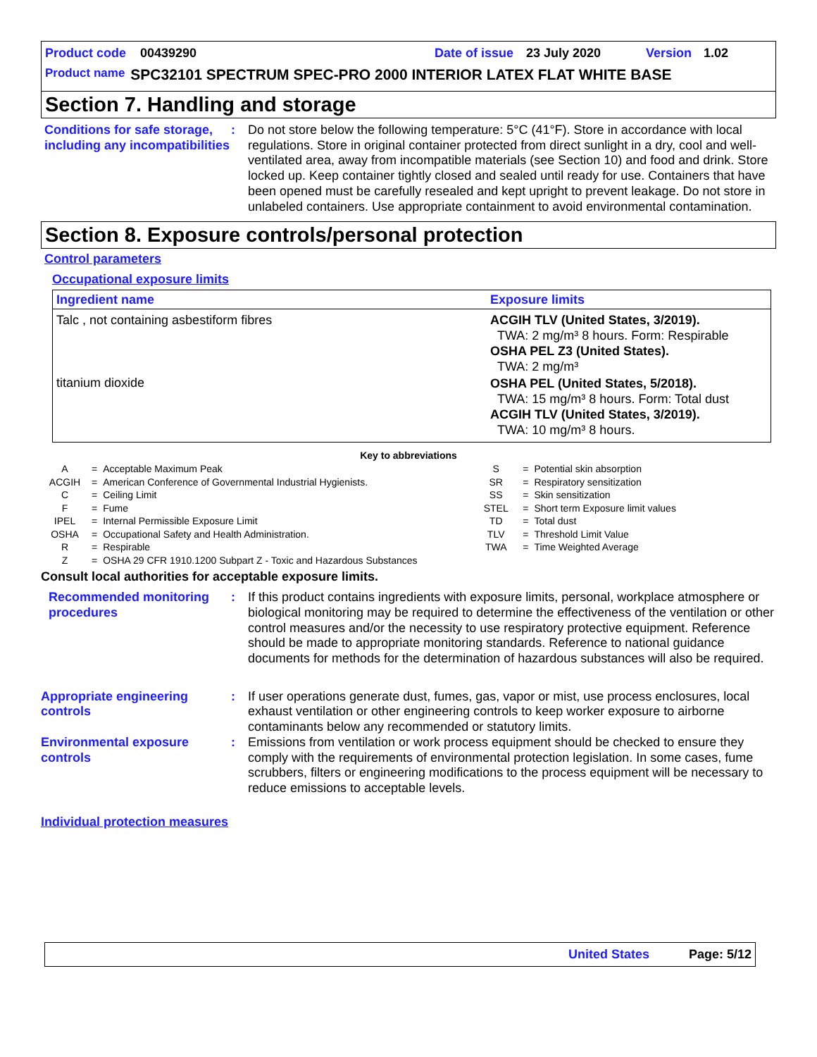Product code 00439290 Date of issue 23 July 2020 Version 1.02
Product name SPC32101 SPECTRUM SPEC-PRO 2000 INTERIOR LATEX FLAT WHITE BASE
Section 7. Handling and storage
Conditions for safe storage, including any incompatibilities
: Do not store below the following temperature: 5°C (41°F). Store in accordance with local regulations. Store in original container protected from direct sunlight in a dry, cool and well-ventilated area, away from incompatible materials (see Section 10) and food and drink. Store locked up. Keep container tightly closed and sealed until ready for use. Containers that have been opened must be carefully resealed and kept upright to prevent leakage. Do not store in unlabeled containers. Use appropriate containment to avoid environmental contamination.
Section 8. Exposure controls/personal protection
Control parameters
Occupational exposure limits
| Ingredient name | Exposure limits |
| --- | --- |
| Talc , not containing asbestiform fibres | ACGIH TLV (United States, 3/2019). TWA: 2 mg/m³ 8 hours. Form: Respirable OSHA PEL Z3 (United States). TWA: 2 mg/m³ |
| titanium dioxide | OSHA PEL (United States, 5/2018). TWA: 15 mg/m³ 8 hours. Form: Total dust ACGIH TLV (United States, 3/2019). TWA: 10 mg/m³ 8 hours. |
Key to abbreviations
| A | = | Acceptable Maximum Peak | S | = | Potential skin absorption |
| ACGIH | = | American Conference of Governmental Industrial Hygienists. | SR | = | Respiratory sensitization |
| C | = | Ceiling Limit | SS | = | Skin sensitization |
| F | = | Fume | STEL | = | Short term Exposure limit values |
| IPEL | = | Internal Permissible Exposure Limit | TD | = | Total dust |
| OSHA | = | Occupational Safety and Health Administration. | TLV | = | Threshold Limit Value |
| R | = | Respirable | TWA | = | Time Weighted Average |
| Z | = | OSHA 29 CFR 1910.1200 Subpart Z - Toxic and Hazardous Substances | | | |
Consult local authorities for acceptable exposure limits.
Recommended monitoring procedures
: If this product contains ingredients with exposure limits, personal, workplace atmosphere or biological monitoring may be required to determine the effectiveness of the ventilation or other control measures and/or the necessity to use respiratory protective equipment. Reference should be made to appropriate monitoring standards. Reference to national guidance documents for methods for the determination of hazardous substances will also be required.
Appropriate engineering controls
: If user operations generate dust, fumes, gas, vapor or mist, use process enclosures, local exhaust ventilation or other engineering controls to keep worker exposure to airborne contaminants below any recommended or statutory limits.
Environmental exposure controls
: Emissions from ventilation or work process equipment should be checked to ensure they comply with the requirements of environmental protection legislation. In some cases, fume scrubbers, filters or engineering modifications to the process equipment will be necessary to reduce emissions to acceptable levels.
Individual protection measures
United States Page: 5/12